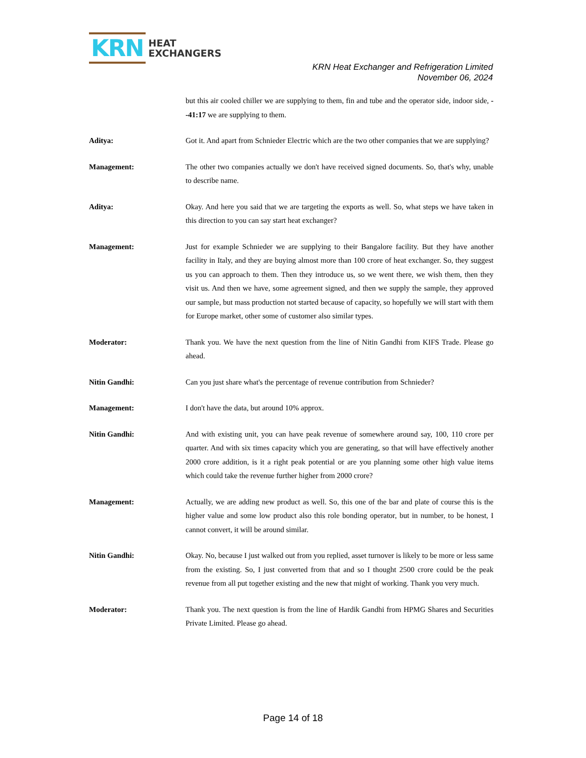KRN
HEAT
EXCHANGERS
KRN Heat Exchanger and Refrigeration Limited
November 06, 2024
but this air cooled chiller we are supplying to them, fin and tube and the operator side, indoor side, --41:17 we are supplying to them.
Aditya: Got it. And apart from Schnieder Electric which are the two other companies that we are supplying?
Management: The other two companies actually we don't have received signed documents. So, that's why, unable to describe name.
Aditya: Okay. And here you said that we are targeting the exports as well. So, what steps we have taken in this direction to you can say start heat exchanger?
Management: Just for example Schnieder we are supplying to their Bangalore facility. But they have another facility in Italy, and they are buying almost more than 100 crore of heat exchanger. So, they suggest us you can approach to them. Then they introduce us, so we went there, we wish them, then they visit us. And then we have, some agreement signed, and then we supply the sample, they approved our sample, but mass production not started because of capacity, so hopefully we will start with them for Europe market, other some of customer also similar types.
Moderator: Thank you. We have the next question from the line of Nitin Gandhi from KIFS Trade. Please go ahead.
Nitin Gandhi: Can you just share what's the percentage of revenue contribution from Schnieder?
Management: I don't have the data, but around 10% approx.
Nitin Gandhi: And with existing unit, you can have peak revenue of somewhere around say, 100, 110 crore per quarter. And with six times capacity which you are generating, so that will have effectively another 2000 crore addition, is it a right peak potential or are you planning some other high value items which could take the revenue further higher from 2000 crore?
Management: Actually, we are adding new product as well. So, this one of the bar and plate of course this is the higher value and some low product also this role bonding operator, but in number, to be honest, I cannot convert, it will be around similar.
Nitin Gandhi: Okay. No, because I just walked out from you replied, asset turnover is likely to be more or less same from the existing. So, I just converted from that and so I thought 2500 crore could be the peak revenue from all put together existing and the new that might of working. Thank you very much.
Moderator: Thank you. The next question is from the line of Hardik Gandhi from HPMG Shares and Securities Private Limited. Please go ahead.
Page 14 of 18